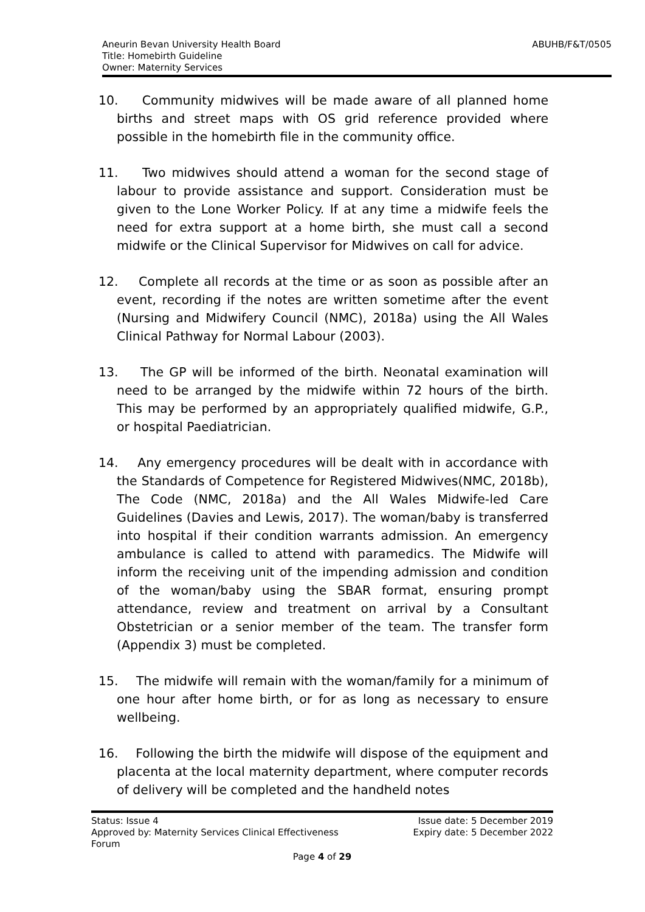Aneurin Bevan University Health Board
Title: Homebirth Guideline
Owner: Maternity Services
ABUHB/F&T/0505
10. Community midwives will be made aware of all planned home births and street maps with OS grid reference provided where possible in the homebirth file in the community office.
11. Two midwives should attend a woman for the second stage of labour to provide assistance and support. Consideration must be given to the Lone Worker Policy. If at any time a midwife feels the need for extra support at a home birth, she must call a second midwife or the Clinical Supervisor for Midwives on call for advice.
12. Complete all records at the time or as soon as possible after an event, recording if the notes are written sometime after the event (Nursing and Midwifery Council (NMC), 2018a) using the All Wales Clinical Pathway for Normal Labour (2003).
13. The GP will be informed of the birth. Neonatal examination will need to be arranged by the midwife within 72 hours of the birth. This may be performed by an appropriately qualified midwife, G.P., or hospital Paediatrician.
14. Any emergency procedures will be dealt with in accordance with the Standards of Competence for Registered Midwives(NMC, 2018b), The Code (NMC, 2018a) and the All Wales Midwife-led Care Guidelines (Davies and Lewis, 2017). The woman/baby is transferred into hospital if their condition warrants admission. An emergency ambulance is called to attend with paramedics. The Midwife will inform the receiving unit of the impending admission and condition of the woman/baby using the SBAR format, ensuring prompt attendance, review and treatment on arrival by a Consultant Obstetrician or a senior member of the team. The transfer form (Appendix 3) must be completed.
15. The midwife will remain with the woman/family for a minimum of one hour after home birth, or for as long as necessary to ensure wellbeing.
16. Following the birth the midwife will dispose of the equipment and placenta at the local maternity department, where computer records of delivery will be completed and the handheld notes
Status: Issue 4 Issue date: 5 December 2019
Approved by: Maternity Services Clinical Effectiveness
Forum
Expiry date: 5 December 2022
Page 4 of 29